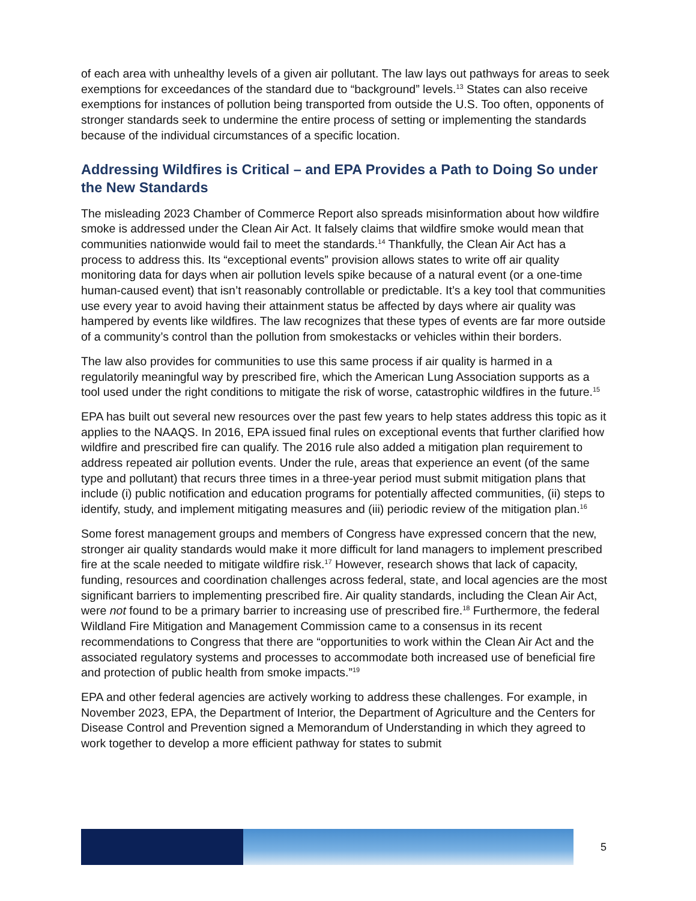of each area with unhealthy levels of a given air pollutant. The law lays out pathways for areas to seek exemptions for exceedances of the standard due to “background” levels.<sup>13</sup> States can also receive exemptions for instances of pollution being transported from outside the U.S. Too often, opponents of stronger standards seek to undermine the entire process of setting or implementing the standards because of the individual circumstances of a specific location.
Addressing Wildfires is Critical – and EPA Provides a Path to Doing So under the New Standards
The misleading 2023 Chamber of Commerce Report also spreads misinformation about how wildfire smoke is addressed under the Clean Air Act. It falsely claims that wildfire smoke would mean that communities nationwide would fail to meet the standards.<sup>14</sup> Thankfully, the Clean Air Act has a process to address this. Its “exceptional events” provision allows states to write off air quality monitoring data for days when air pollution levels spike because of a natural event (or a one-time human-caused event) that isn’t reasonably controllable or predictable. It’s a key tool that communities use every year to avoid having their attainment status be affected by days where air quality was hampered by events like wildfires. The law recognizes that these types of events are far more outside of a community’s control than the pollution from smokestacks or vehicles within their borders.
The law also provides for communities to use this same process if air quality is harmed in a regulatorily meaningful way by prescribed fire, which the American Lung Association supports as a tool used under the right conditions to mitigate the risk of worse, catastrophic wildfires in the future.<sup>15</sup>
EPA has built out several new resources over the past few years to help states address this topic as it applies to the NAAQS. In 2016, EPA issued final rules on exceptional events that further clarified how wildfire and prescribed fire can qualify. The 2016 rule also added a mitigation plan requirement to address repeated air pollution events. Under the rule, areas that experience an event (of the same type and pollutant) that recurs three times in a three-year period must submit mitigation plans that include (i) public notification and education programs for potentially affected communities, (ii) steps to identify, study, and implement mitigating measures and (iii) periodic review of the mitigation plan.<sup>16</sup>
Some forest management groups and members of Congress have expressed concern that the new, stronger air quality standards would make it more difficult for land managers to implement prescribed fire at the scale needed to mitigate wildfire risk.<sup>17</sup> However, research shows that lack of capacity, funding, resources and coordination challenges across federal, state, and local agencies are the most significant barriers to implementing prescribed fire. Air quality standards, including the Clean Air Act, were not found to be a primary barrier to increasing use of prescribed fire.<sup>18</sup> Furthermore, the federal Wildland Fire Mitigation and Management Commission came to a consensus in its recent recommendations to Congress that there are “opportunities to work within the Clean Air Act and the associated regulatory systems and processes to accommodate both increased use of beneficial fire and protection of public health from smoke impacts.”<sup>19</sup>
EPA and other federal agencies are actively working to address these challenges. For example, in November 2023, EPA, the Department of Interior, the Department of Agriculture and the Centers for Disease Control and Prevention signed a Memorandum of Understanding in which they agreed to work together to develop a more efficient pathway for states to submit
5